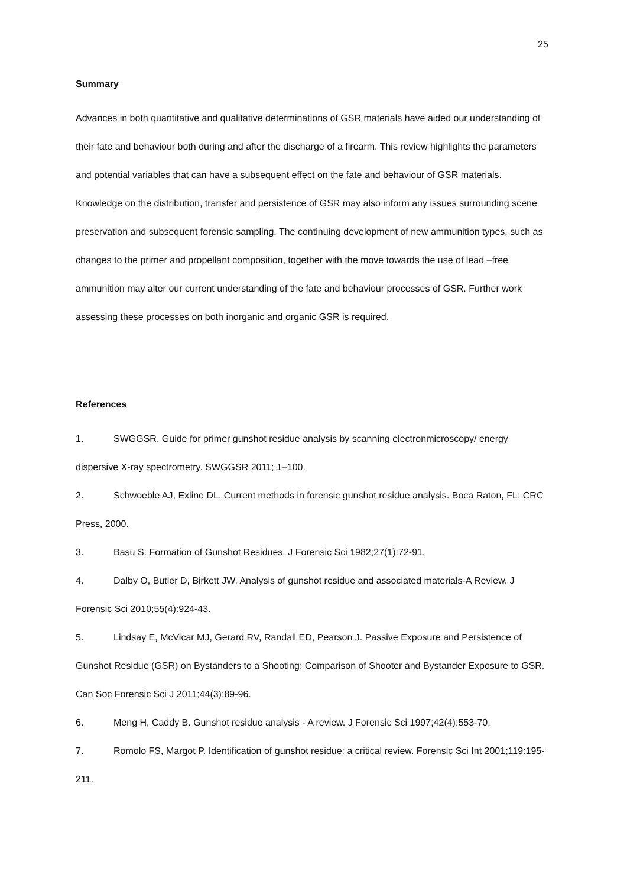25
Summary
Advances in both quantitative and qualitative determinations of GSR materials have aided our understanding of their fate and behaviour both during and after the discharge of a firearm. This review highlights the parameters and potential variables that can have a subsequent effect on the fate and behaviour of GSR materials. Knowledge on the distribution, transfer and persistence of GSR may also inform any issues surrounding scene preservation and subsequent forensic sampling. The continuing development of new ammunition types, such as changes to the primer and propellant composition, together with the move towards the use of lead –free ammunition may alter our current understanding of the fate and behaviour processes of GSR. Further work assessing these processes on both inorganic and organic GSR is required.
References
1. SWGGSR. Guide for primer gunshot residue analysis by scanning electronmicroscopy/ energy dispersive X-ray spectrometry. SWGGSR 2011; 1–100.
2. Schwoeble AJ, Exline DL. Current methods in forensic gunshot residue analysis. Boca Raton, FL: CRC Press, 2000.
3. Basu S. Formation of Gunshot Residues. J Forensic Sci 1982;27(1):72-91.
4. Dalby O, Butler D, Birkett JW. Analysis of gunshot residue and associated materials-A Review. J Forensic Sci 2010;55(4):924-43.
5. Lindsay E, McVicar MJ, Gerard RV, Randall ED, Pearson J. Passive Exposure and Persistence of Gunshot Residue (GSR) on Bystanders to a Shooting: Comparison of Shooter and Bystander Exposure to GSR. Can Soc Forensic Sci J 2011;44(3):89-96.
6. Meng H, Caddy B. Gunshot residue analysis - A review. J Forensic Sci 1997;42(4):553-70.
7. Romolo FS, Margot P. Identification of gunshot residue: a critical review. Forensic Sci Int 2001;119:195-211.